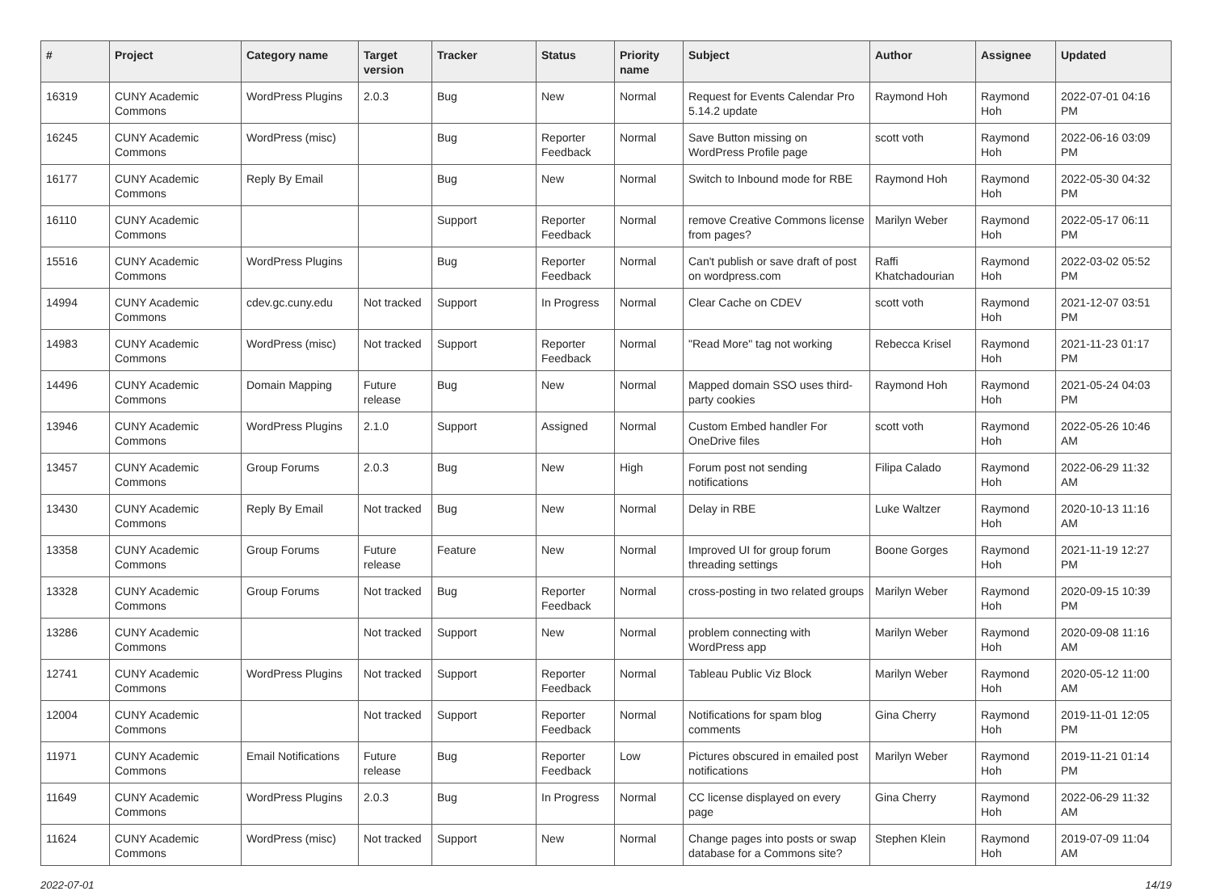| # | Project | Category name | Target version | Tracker | Status | Priority name | Subject | Author | Assignee | Updated |
| --- | --- | --- | --- | --- | --- | --- | --- | --- | --- | --- |
| 16319 | CUNY Academic Commons | WordPress Plugins | 2.0.3 | Bug | New | Normal | Request for Events Calendar Pro 5.14.2 update | Raymond Hoh | Raymond Hoh | 2022-07-01 04:16 PM |
| 16245 | CUNY Academic Commons | WordPress (misc) | | Bug | Reporter Feedback | Normal | Save Button missing on WordPress Profile page | scott voth | Raymond Hoh | 2022-06-16 03:09 PM |
| 16177 | CUNY Academic Commons | Reply By Email | | Bug | New | Normal | Switch to Inbound mode for RBE | Raymond Hoh | Raymond Hoh | 2022-05-30 04:32 PM |
| 16110 | CUNY Academic Commons | | | Support | Reporter Feedback | Normal | remove Creative Commons license from pages? | Marilyn Weber | Raymond Hoh | 2022-05-17 06:11 PM |
| 15516 | CUNY Academic Commons | WordPress Plugins | | Bug | Reporter Feedback | Normal | Can't publish or save draft of post on wordpress.com | Raffi Khatchadourian | Raymond Hoh | 2022-03-02 05:52 PM |
| 14994 | CUNY Academic Commons | cdev.gc.cuny.edu | Not tracked | Support | In Progress | Normal | Clear Cache on CDEV | scott voth | Raymond Hoh | 2021-12-07 03:51 PM |
| 14983 | CUNY Academic Commons | WordPress (misc) | Not tracked | Support | Reporter Feedback | Normal | "Read More" tag not working | Rebecca Krisel | Raymond Hoh | 2021-11-23 01:17 PM |
| 14496 | CUNY Academic Commons | Domain Mapping | Future release | Bug | New | Normal | Mapped domain SSO uses third-party cookies | Raymond Hoh | Raymond Hoh | 2021-05-24 04:03 PM |
| 13946 | CUNY Academic Commons | WordPress Plugins | 2.1.0 | Support | Assigned | Normal | Custom Embed handler For OneDrive files | scott voth | Raymond Hoh | 2022-05-26 10:46 AM |
| 13457 | CUNY Academic Commons | Group Forums | 2.0.3 | Bug | New | High | Forum post not sending notifications | Filipa Calado | Raymond Hoh | 2022-06-29 11:32 AM |
| 13430 | CUNY Academic Commons | Reply By Email | Not tracked | Bug | New | Normal | Delay in RBE | Luke Waltzer | Raymond Hoh | 2020-10-13 11:16 AM |
| 13358 | CUNY Academic Commons | Group Forums | Future release | Feature | New | Normal | Improved UI for group forum threading settings | Boone Gorges | Raymond Hoh | 2021-11-19 12:27 PM |
| 13328 | CUNY Academic Commons | Group Forums | Not tracked | Bug | Reporter Feedback | Normal | cross-posting in two related groups | Marilyn Weber | Raymond Hoh | 2020-09-15 10:39 PM |
| 13286 | CUNY Academic Commons | | Not tracked | Support | New | Normal | problem connecting with WordPress app | Marilyn Weber | Raymond Hoh | 2020-09-08 11:16 AM |
| 12741 | CUNY Academic Commons | WordPress Plugins | Not tracked | Support | Reporter Feedback | Normal | Tableau Public Viz Block | Marilyn Weber | Raymond Hoh | 2020-05-12 11:00 AM |
| 12004 | CUNY Academic Commons | | Not tracked | Support | Reporter Feedback | Normal | Notifications for spam blog comments | Gina Cherry | Raymond Hoh | 2019-11-01 12:05 PM |
| 11971 | CUNY Academic Commons | Email Notifications | Future release | Bug | Reporter Feedback | Low | Pictures obscured in emailed post notifications | Marilyn Weber | Raymond Hoh | 2019-11-21 01:14 PM |
| 11649 | CUNY Academic Commons | WordPress Plugins | 2.0.3 | Bug | In Progress | Normal | CC license displayed on every page | Gina Cherry | Raymond Hoh | 2022-06-29 11:32 AM |
| 11624 | CUNY Academic Commons | WordPress (misc) | Not tracked | Support | New | Normal | Change pages into posts or swap database for a Commons site? | Stephen Klein | Raymond Hoh | 2019-07-09 11:04 AM |
2022-07-01 14/19